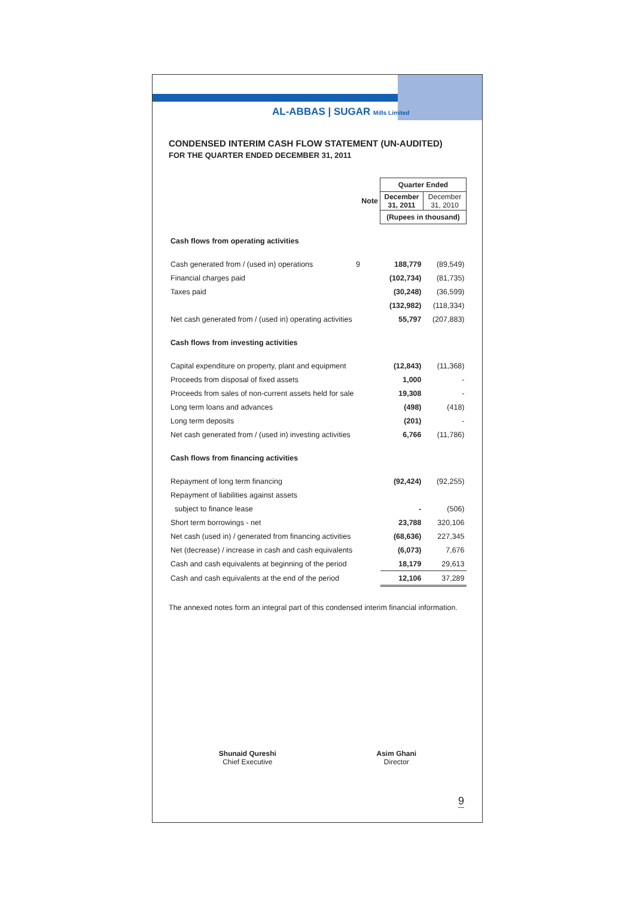AL-ABBAS | SUGAR Mills Limited
CONDENSED INTERIM CASH FLOW STATEMENT (UN-AUDITED)
FOR THE QUARTER ENDED DECEMBER 31, 2011
| | | Quarter Ended | |
| | Note | December 31, 2011 | December 31, 2010 |
| | | (Rupees in thousand) | |
| Cash flows from operating activities | | | |
| Cash generated from / (used in) operations | 9 | 188,779 | (89,549) |
| Financial charges paid | | (102,734) | (81,735) |
| Taxes paid | | (30,248) | (36,599) |
| | | (132,982) | (118,334) |
| Net cash generated from / (used in) operating activities | | 55,797 | (207,883) |
| Cash flows from investing activities | | | |
| Capital expenditure on property, plant and equipment | | (12,843) | (11,368) |
| Proceeds from disposal of fixed assets | | 1,000 | - |
| Proceeds from sales of non-current assets held for sale | | 19,308 | - |
| Long term loans and advances | | (498) | (418) |
| Long term deposits | | (201) | - |
| Net cash generated from / (used in) investing activities | | 6,766 | (11,786) |
| Cash flows from financing activities | | | |
| Repayment of long term financing | | (92,424) | (92,255) |
| Repayment of liabilities against assets | | | |
| subject to finance lease | | - | (506) |
| Short term borrowings - net | | 23,788 | 320,106 |
| Net cash (used in) / generated from financing activities | | (68,636) | 227,345 |
| Net (decrease) / increase in cash and cash equivalents | | (6,073) | 7,676 |
| Cash and cash equivalents at beginning of the period | | 18,179 | 29,613 |
| Cash and cash equivalents at the end of the period | | 12,106 | 37,289 |
The annexed notes form an integral part of this condensed interim financial information.
Shunaid Qureshi
Chief Executive
Asim Ghani
Director
9